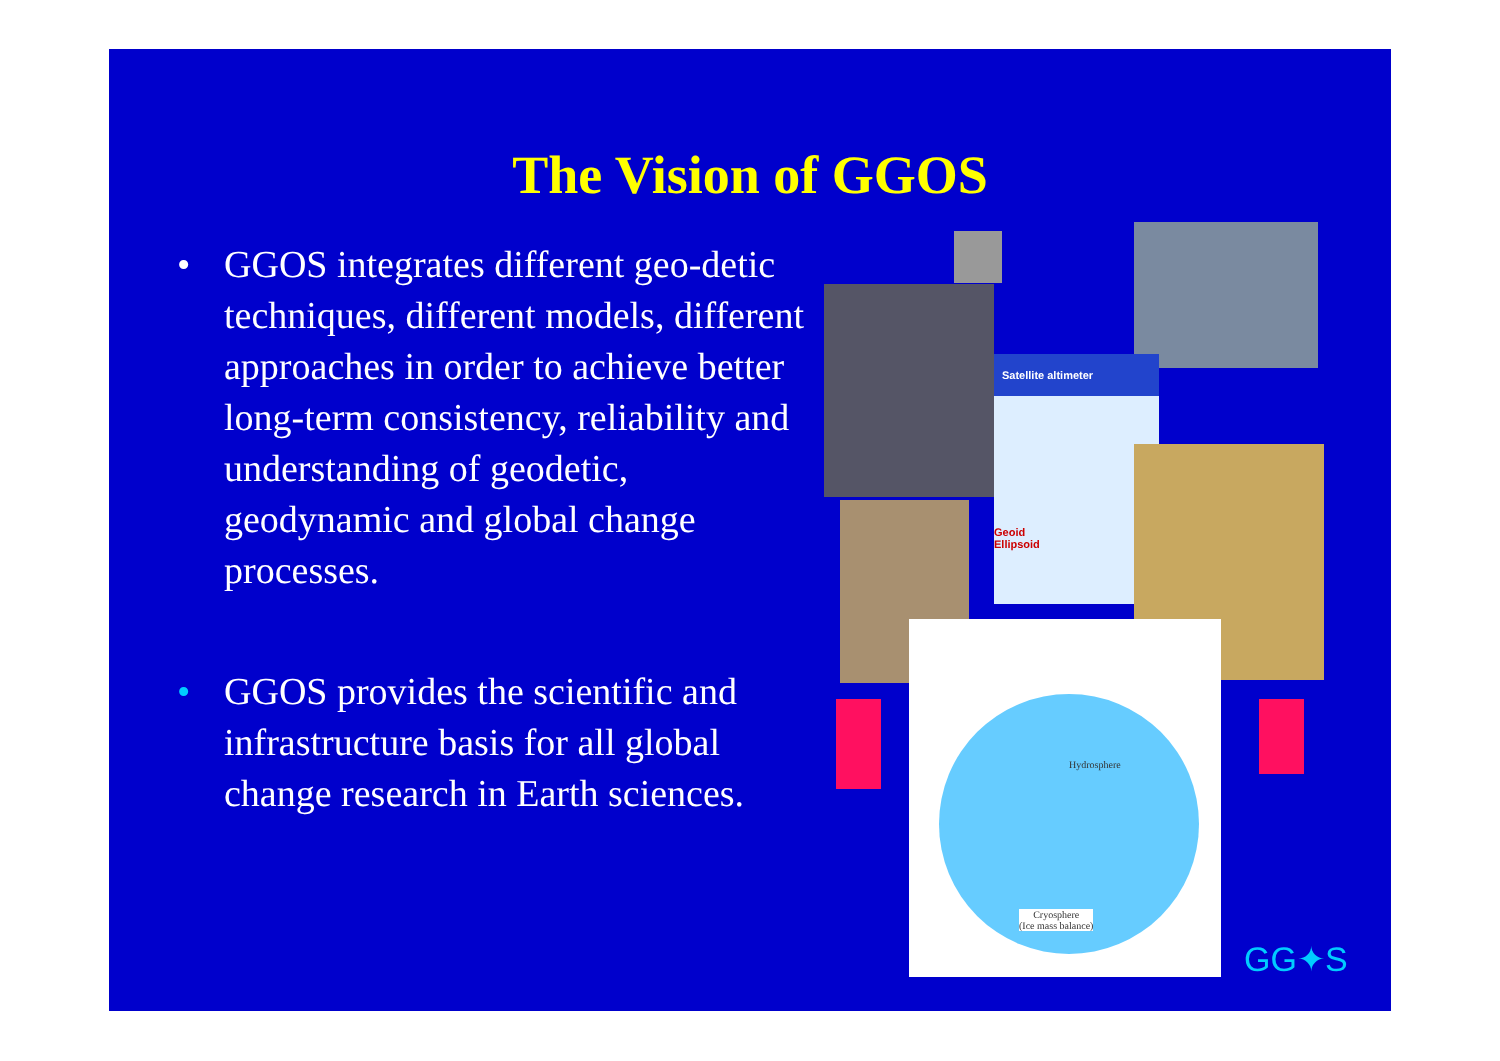The Vision of GGOS
• GGOS integrates different geo-detic techniques, different models, different approaches in order to achieve better long-term consistency, reliability and understanding of geodetic, geodynamic and global change processes.
• GGOS provides the scientific and infrastructure basis for all global change research in Earth sciences.
Satellite altimeter
Geoid
Ellipsoid
Cryosphere
(Ice mass balance)
Hydrosphere
GG✦S